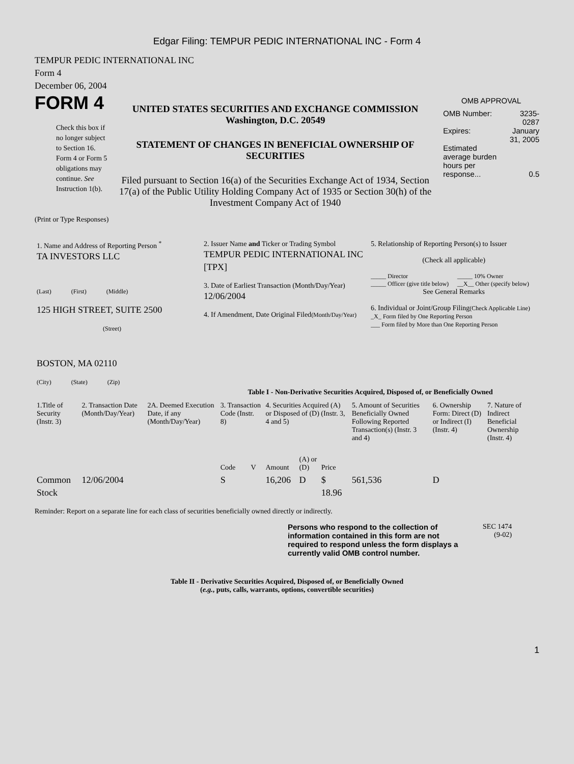Edgar Filing: TEMPUR PEDIC INTERNATIONAL INC - Form 4
TEMPUR PEDIC INTERNATIONAL INC
Form 4
December 06, 2004
FORM 4
Check this box if no longer subject to Section 16. Form 4 or Form 5 obligations may continue. See Instruction 1(b).
UNITED STATES SECURITIES AND EXCHANGE COMMISSION
Washington, D.C. 20549
STATEMENT OF CHANGES IN BENEFICIAL OWNERSHIP OF SECURITIES
Filed pursuant to Section 16(a) of the Securities Exchange Act of 1934, Section 17(a) of the Public Utility Holding Company Act of 1935 or Section 30(h) of the Investment Company Act of 1940
OMB APPROVAL
| OMB Number: | 3235-0287 |
| Expires: | January 31, 2005 |
| Estimated average burden hours per response... | 0.5 |
(Print or Type Responses)
| 1. Name and Address of Reporting Person <sup>*</sup> TA INVESTORS LLC (Last) (First) (Middle) 125 HIGH STREET, SUITE 2500 (Street) BOSTON, MA 02110 (City) (State) (Zip) | 2. Issuer Name and Ticker or Trading Symbol TEMPUR PEDIC INTERNATIONAL INC [TPX] 3. Date of Earliest Transaction (Month/Day/Year) 12/06/2004 4. If Amendment, Date Original Filed (Month/Day/Year) | 5. Relationship of Reporting Person(s) to Issuer (Check all applicable) / _____ Director / _____ 10% Owner / / _____ Officer (give title below) / __X__ Other (specify below) / See General Remarks 6. Individual or Joint/Group Filing (Check Applicable Line) _X_ Form filed by One Reporting Person ___ Form filed by More than One Reporting Person |
| | Table I - Non-Derivative Securities Acquired, Disposed of, or Beneficially Owned | |
| 1.Title of Security (Instr. 3) | 2. Transaction Date (Month/Day/Year) | 2A. Deemed Execution Date, if any (Month/Day/Year) | 3. Transaction Code (Instr. 8) | | 4. Securities Acquired (A) or Disposed of (D) (Instr. 3, 4 and 5) | | | 5. Amount of Securities Beneficially Owned Following Reported Transaction(s) (Instr. 3 and 4) | 6. Ownership Form: Direct (D) or Indirect (I) (Instr. 4) | 7. Nature of Indirect Beneficial Ownership (Instr. 4) |
| --- | --- | --- | --- | --- | --- | --- | --- | --- | --- | --- |
| | | | Code | V | Amount | (A) or (D) | Price | | | |
| Common Stock | 12/06/2004 | | S | | 16,206 | D | $ 18.96 | 561,536 | D | |
Reminder: Report on a separate line for each class of securities beneficially owned directly or indirectly.
Persons who respond to the collection of information contained in this form are not required to respond unless the form displays a currently valid OMB control number.
SEC 1474
(9-02)
Table II - Derivative Securities Acquired, Disposed of, or Beneficially Owned
(e.g., puts, calls, warrants, options, convertible securities)
1